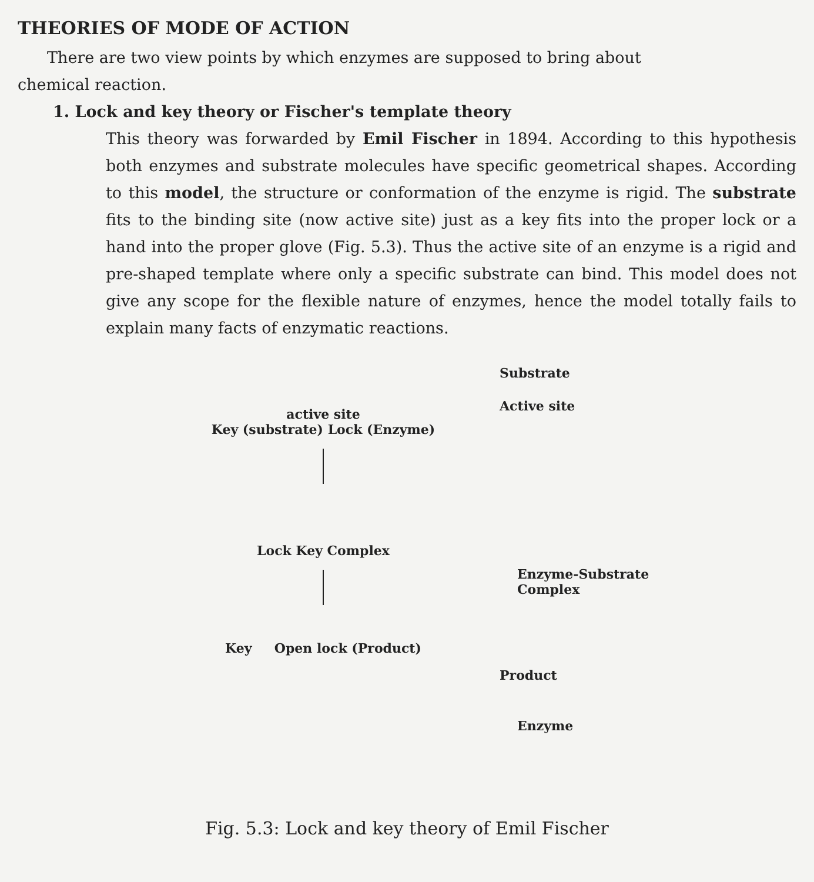THEORIES OF MODE OF ACTION
There are two view points by which enzymes are supposed to bring about
chemical reaction.
1. Lock and key theory or Fischer's template theory
This theory was forwarded by Emil Fischer in 1894. According to this hypothesis both enzymes and substrate molecules have specific geometrical shapes. According to this model, the structure or conformation of the enzyme is rigid. The substrate fits to the binding site (now active site) just as a key fits into the proper lock or a hand into the proper glove (Fig. 5.3). Thus the active site of an enzyme is a rigid and pre-shaped template where only a specific substrate can bind. This model does not give any scope for the flexible nature of enzymes, hence the model totally fails to explain many facts of enzymatic reactions.
active site
Key (substrate) Lock (Enzyme)
Lock Key Complex
Key Open lock (Product)
Substrate
Active site
Enzyme-Substrate
Complex
Product
Enzyme
Fig. 5.3: Lock and key theory of Emil Fischer